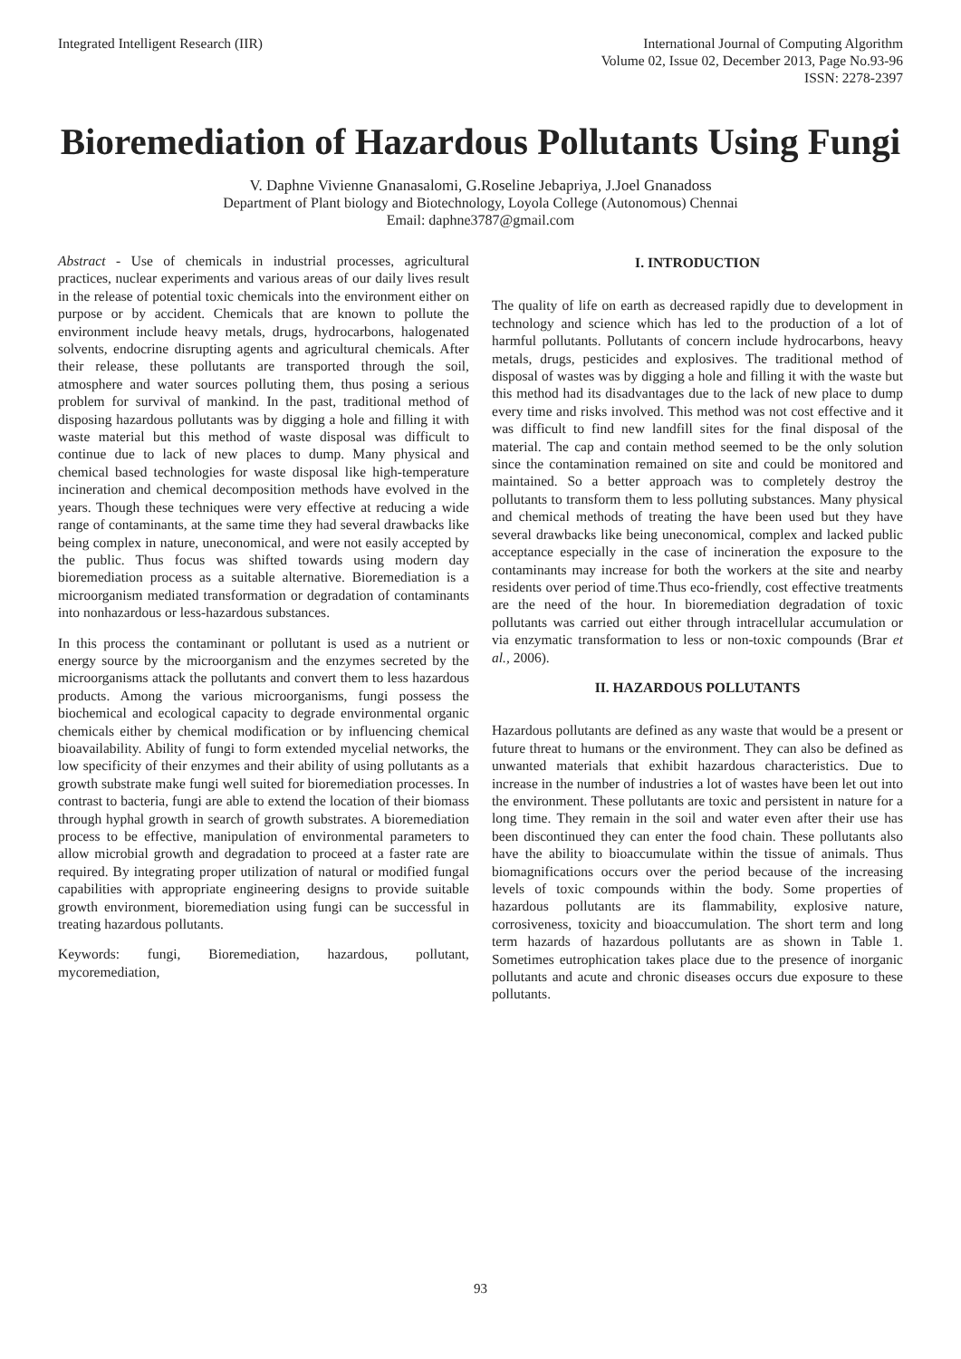Integrated Intelligent Research (IIR)
International Journal of Computing Algorithm
Volume 02, Issue 02, December 2013, Page No.93-96
ISSN: 2278-2397
Bioremediation of Hazardous Pollutants Using Fungi
V. Daphne Vivienne Gnanasalomi, G.Roseline Jebapriya, J.Joel Gnanadoss
Department of Plant biology and Biotechnology, Loyola College (Autonomous) Chennai
Email: daphne3787@gmail.com
Abstract - Use of chemicals in industrial processes, agricultural practices, nuclear experiments and various areas of our daily lives result in the release of potential toxic chemicals into the environment either on purpose or by accident. Chemicals that are known to pollute the environment include heavy metals, drugs, hydrocarbons, halogenated solvents, endocrine disrupting agents and agricultural chemicals. After their release, these pollutants are transported through the soil, atmosphere and water sources polluting them, thus posing a serious problem for survival of mankind. In the past, traditional method of disposing hazardous pollutants was by digging a hole and filling it with waste material but this method of waste disposal was difficult to continue due to lack of new places to dump. Many physical and chemical based technologies for waste disposal like high-temperature incineration and chemical decomposition methods have evolved in the years. Though these techniques were very effective at reducing a wide range of contaminants, at the same time they had several drawbacks like being complex in nature, uneconomical, and were not easily accepted by the public. Thus focus was shifted towards using modern day bioremediation process as a suitable alternative. Bioremediation is a microorganism mediated transformation or degradation of contaminants into nonhazardous or less-hazardous substances.
In this process the contaminant or pollutant is used as a nutrient or energy source by the microorganism and the enzymes secreted by the microorganisms attack the pollutants and convert them to less hazardous products. Among the various microorganisms, fungi possess the biochemical and ecological capacity to degrade environmental organic chemicals either by chemical modification or by influencing chemical bioavailability. Ability of fungi to form extended mycelial networks, the low specificity of their enzymes and their ability of using pollutants as a growth substrate make fungi well suited for bioremediation processes. In contrast to bacteria, fungi are able to extend the location of their biomass through hyphal growth in search of growth substrates. A bioremediation process to be effective, manipulation of environmental parameters to allow microbial growth and degradation to proceed at a faster rate are required. By integrating proper utilization of natural or modified fungal capabilities with appropriate engineering designs to provide suitable growth environment, bioremediation using fungi can be successful in treating hazardous pollutants.
Keywords: fungi, Bioremediation, hazardous, pollutant, mycoremediation,
I. INTRODUCTION
The quality of life on earth as decreased rapidly due to development in technology and science which has led to the production of a lot of harmful pollutants. Pollutants of concern include hydrocarbons, heavy metals, drugs, pesticides and explosives. The traditional method of disposal of wastes was by digging a hole and filling it with the waste but this method had its disadvantages due to the lack of new place to dump every time and risks involved. This method was not cost effective and it was difficult to find new landfill sites for the final disposal of the material. The cap and contain method seemed to be the only solution since the contamination remained on site and could be monitored and maintained. So a better approach was to completely destroy the pollutants to transform them to less polluting substances. Many physical and chemical methods of treating the have been used but they have several drawbacks like being uneconomical, complex and lacked public acceptance especially in the case of incineration the exposure to the contaminants may increase for both the workers at the site and nearby residents over period of time.Thus eco-friendly, cost effective treatments are the need of the hour. In bioremediation degradation of toxic pollutants was carried out either through intracellular accumulation or via enzymatic transformation to less or non-toxic compounds (Brar et al., 2006).
II. HAZARDOUS POLLUTANTS
Hazardous pollutants are defined as any waste that would be a present or future threat to humans or the environment. They can also be defined as unwanted materials that exhibit hazardous characteristics. Due to increase in the number of industries a lot of wastes have been let out into the environment. These pollutants are toxic and persistent in nature for a long time. They remain in the soil and water even after their use has been discontinued they can enter the food chain. These pollutants also have the ability to bioaccumulate within the tissue of animals. Thus biomagnifications occurs over the period because of the increasing levels of toxic compounds within the body. Some properties of hazardous pollutants are its flammability, explosive nature, corrosiveness, toxicity and bioaccumulation. The short term and long term hazards of hazardous pollutants are as shown in Table 1. Sometimes eutrophication takes place due to the presence of inorganic pollutants and acute and chronic diseases occurs due exposure to these pollutants.
93